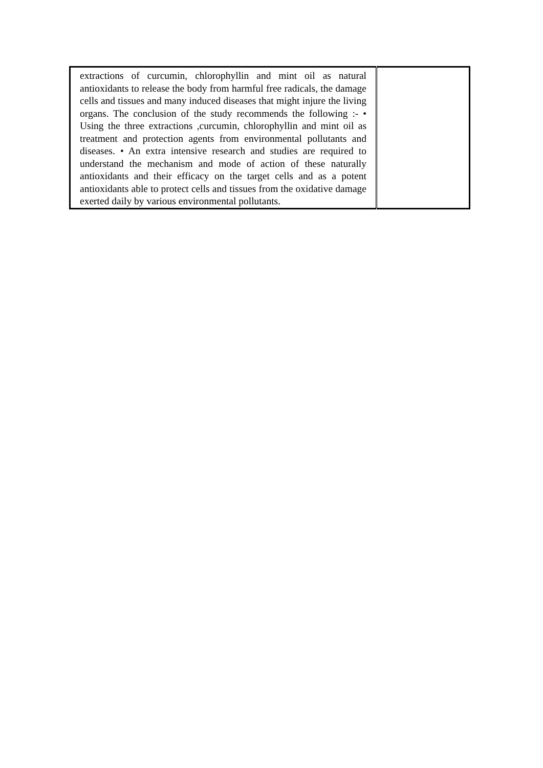| extractions of curcumin, chlorophyllin and mint oil as natural antioxidants to release the body from harmful free radicals, the damage cells and tissues and many induced diseases that might injure the living organs. The conclusion of the study recommends the following :- • Using the three extractions ,curcumin, chlorophyllin and mint oil as treatment and protection agents from environmental pollutants and diseases. • An extra intensive research and studies are required to understand the mechanism and mode of action of these naturally antioxidants and their efficacy on the target cells and as a potent antioxidants able to protect cells and tissues from the oxidative damage exerted daily by various environmental pollutants. | |